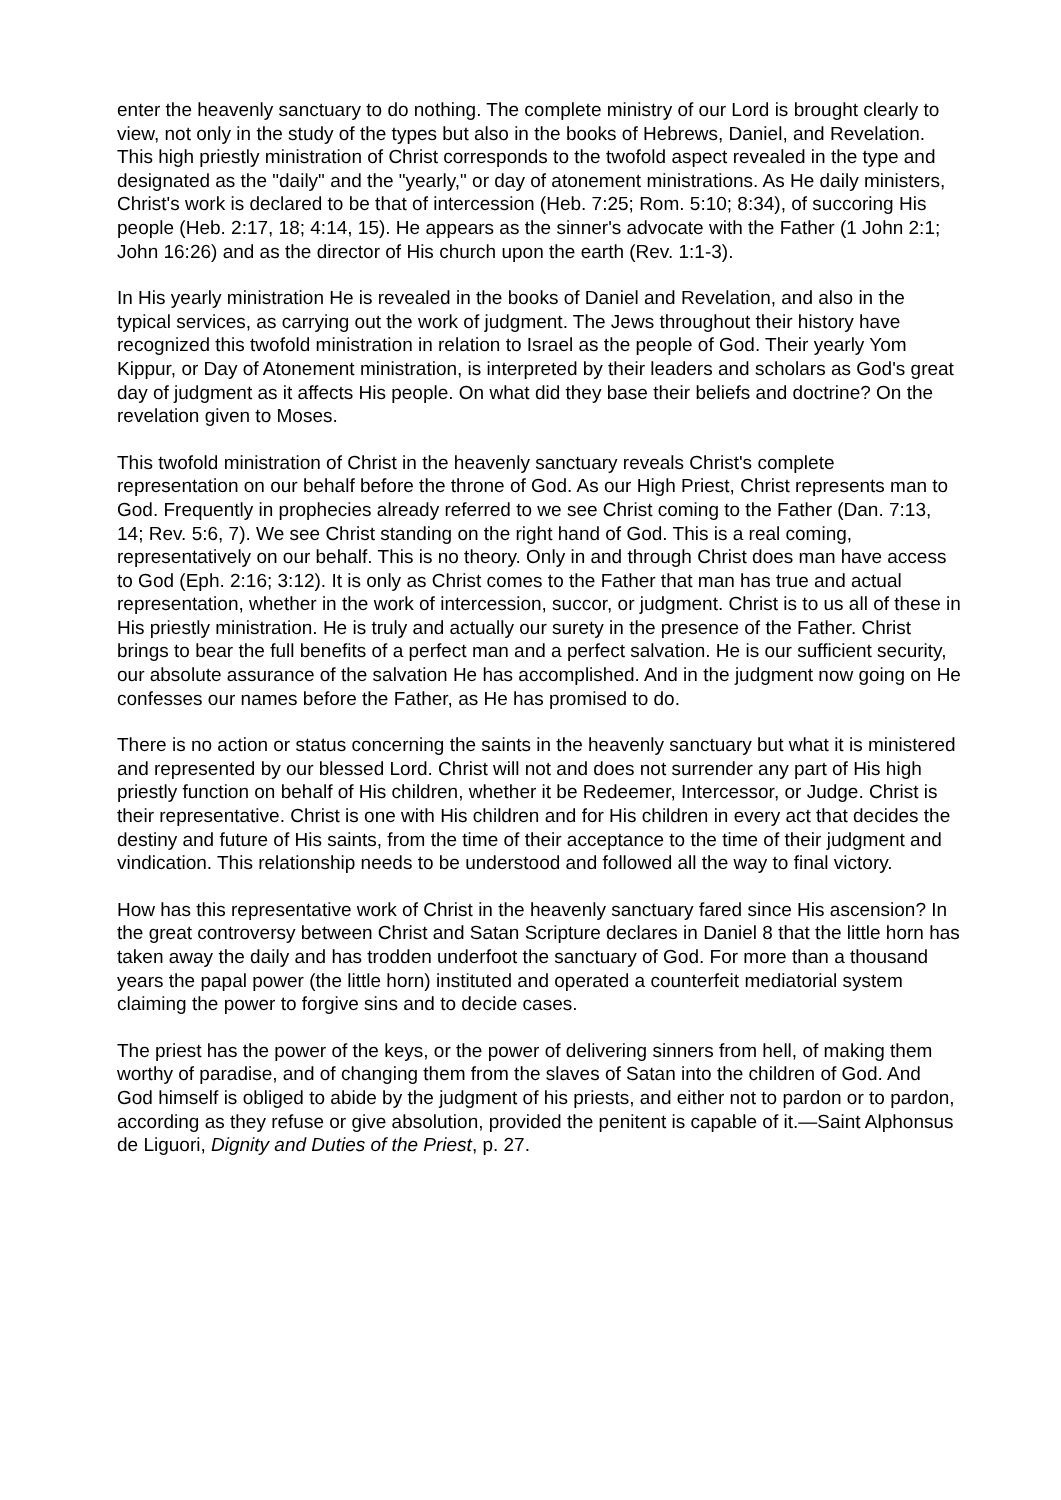enter the heavenly sanctuary to do nothing. The complete ministry of our Lord is brought clearly to view, not only in the study of the types but also in the books of Hebrews, Daniel, and Revelation. This high priestly ministration of Christ corresponds to the twofold aspect revealed in the type and designated as the "daily" and the "yearly," or day of atonement ministrations. As He daily ministers, Christ's work is declared to be that of intercession (Heb. 7:25; Rom. 5:10; 8:34), of succoring His people (Heb. 2:17, 18; 4:14, 15). He appears as the sinner's advocate with the Father (1 John 2:1; John 16:26) and as the director of His church upon the earth (Rev. 1:1-3).
In His yearly ministration He is revealed in the books of Daniel and Revelation, and also in the typical services, as carrying out the work of judgment. The Jews throughout their history have recognized this twofold ministration in relation to Israel as the people of God. Their yearly Yom Kippur, or Day of Atonement ministration, is interpreted by their leaders and scholars as God's great day of judgment as it affects His people. On what did they base their beliefs and doctrine? On the revelation given to Moses.
This twofold ministration of Christ in the heavenly sanctuary reveals Christ's complete representation on our behalf before the throne of God. As our High Priest, Christ represents man to God. Frequently in prophecies already referred to we see Christ coming to the Father (Dan. 7:13, 14; Rev. 5:6, 7). We see Christ standing on the right hand of God. This is a real coming, representatively on our behalf. This is no theory. Only in and through Christ does man have access to God (Eph. 2:16; 3:12). It is only as Christ comes to the Father that man has true and actual representation, whether in the work of intercession, succor, or judgment. Christ is to us all of these in His priestly ministration. He is truly and actually our surety in the presence of the Father. Christ brings to bear the full benefits of a perfect man and a perfect salvation. He is our sufficient security, our absolute assurance of the salvation He has accomplished. And in the judgment now going on He confesses our names before the Father, as He has promised to do.
There is no action or status concerning the saints in the heavenly sanctuary but what it is ministered and represented by our blessed Lord. Christ will not and does not surrender any part of His high priestly function on behalf of His children, whether it be Redeemer, Intercessor, or Judge. Christ is their representative. Christ is one with His children and for His children in every act that decides the destiny and future of His saints, from the time of their acceptance to the time of their judgment and vindication. This relationship needs to be understood and followed all the way to final victory.
How has this representative work of Christ in the heavenly sanctuary fared since His ascension? In the great controversy between Christ and Satan Scripture declares in Daniel 8 that the little horn has taken away the daily and has trodden underfoot the sanctuary of God. For more than a thousand years the papal power (the little horn) instituted and operated a counterfeit mediatorial system claiming the power to forgive sins and to decide cases.
The priest has the power of the keys, or the power of delivering sinners from hell, of making them worthy of paradise, and of changing them from the slaves of Satan into the children of God. And God himself is obliged to abide by the judgment of his priests, and either not to pardon or to pardon, according as they refuse or give absolution, provided the penitent is capable of it.—Saint Alphonsus de Liguori, Dignity and Duties of the Priest, p. 27.